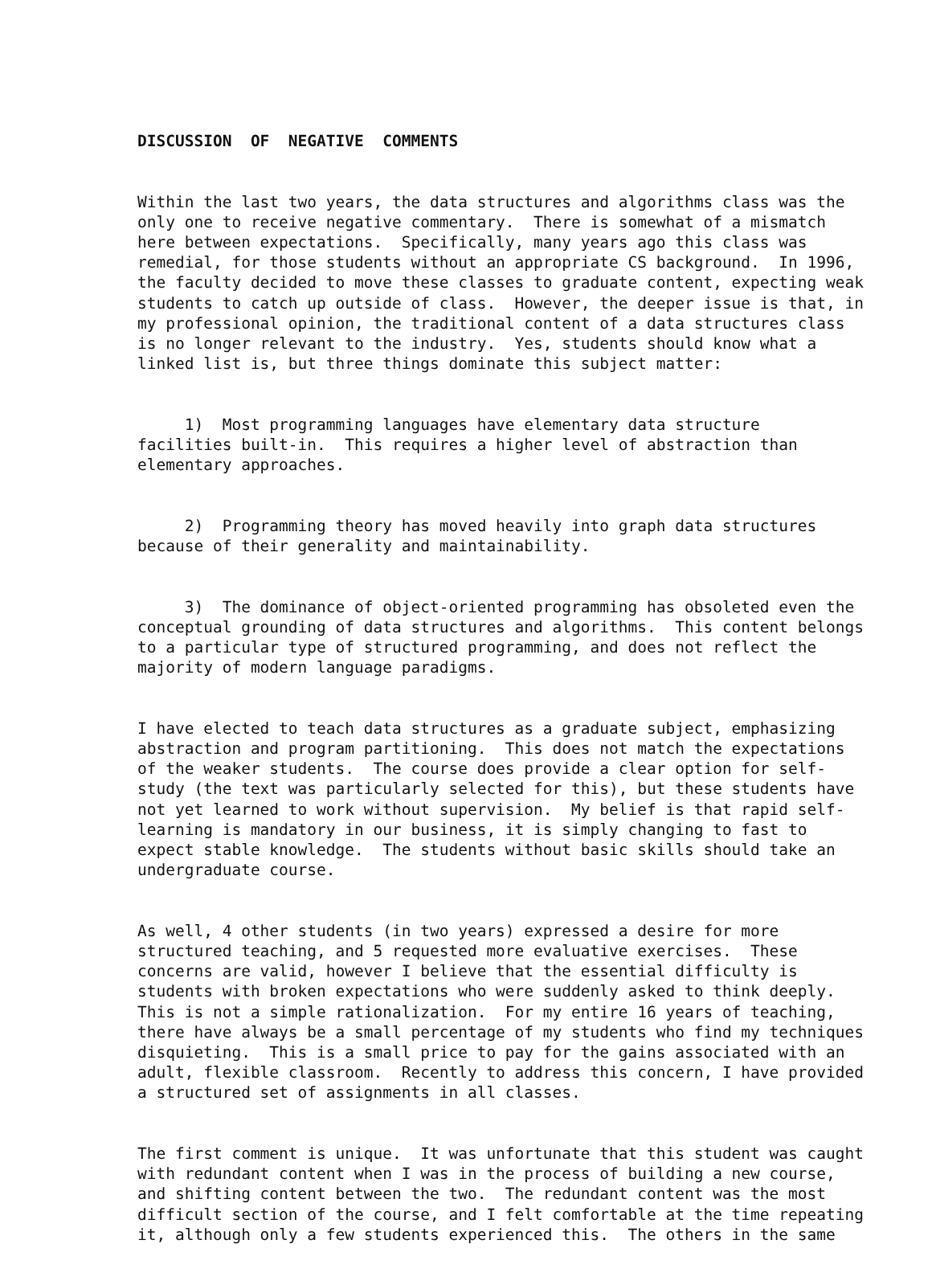DISCUSSION OF NEGATIVE COMMENTS
Within the last two years, the data structures and algorithms class was the only one to receive negative commentary. There is somewhat of a mismatch here between expectations. Specifically, many years ago this class was remedial, for those students without an appropriate CS background. In 1996, the faculty decided to move these classes to graduate content, expecting weak students to catch up outside of class. However, the deeper issue is that, in my professional opinion, the traditional content of a data structures class is no longer relevant to the industry. Yes, students should know what a linked list is, but three things dominate this subject matter:
1) Most programming languages have elementary data structure facilities built-in. This requires a higher level of abstraction than elementary approaches.
2) Programming theory has moved heavily into graph data structures because of their generality and maintainability.
3) The dominance of object-oriented programming has obsoleted even the conceptual grounding of data structures and algorithms. This content belongs to a particular type of structured programming, and does not reflect the majority of modern language paradigms.
I have elected to teach data structures as a graduate subject, emphasizing abstraction and program partitioning. This does not match the expectations of the weaker students. The course does provide a clear option for self- study (the text was particularly selected for this), but these students have not yet learned to work without supervision. My belief is that rapid self- learning is mandatory in our business, it is simply changing to fast to expect stable knowledge. The students without basic skills should take an undergraduate course.
As well, 4 other students (in two years) expressed a desire for more structured teaching, and 5 requested more evaluative exercises. These concerns are valid, however I believe that the essential difficulty is students with broken expectations who were suddenly asked to think deeply. This is not a simple rationalization. For my entire 16 years of teaching, there have always be a small percentage of my students who find my techniques disquieting. This is a small price to pay for the gains associated with an adult, flexible classroom. Recently to address this concern, I have provided a structured set of assignments in all classes.
The first comment is unique. It was unfortunate that this student was caught with redundant content when I was in the process of building a new course, and shifting content between the two. The redundant content was the most difficult section of the course, and I felt comfortable at the time repeating it, although only a few students experienced this. The others in the same